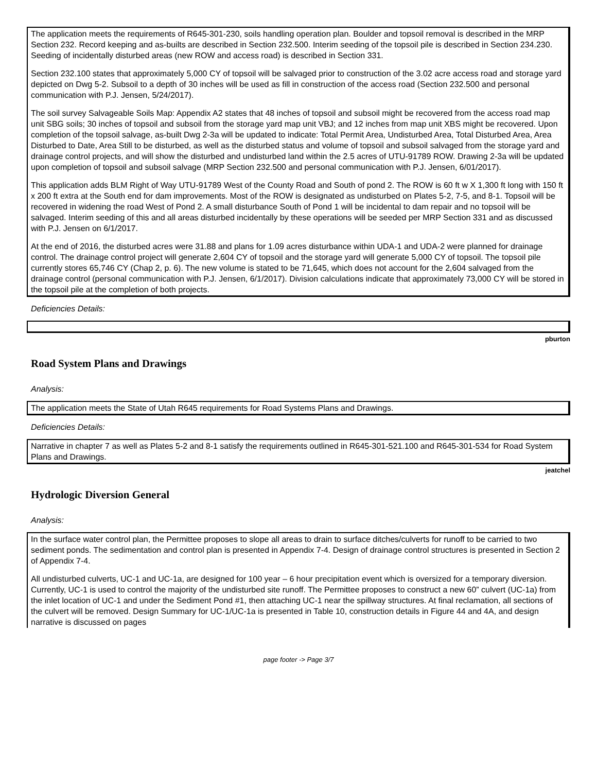The application meets the requirements of R645-301-230, soils handling operation plan. Boulder and topsoil removal is described in the MRP Section 232. Record keeping and as-builts are described in Section 232.500. Interim seeding of the topsoil pile is described in Section 234.230. Seeding of incidentally disturbed areas (new ROW and access road) is described in Section 331.
Section 232.100 states that approximately 5,000 CY of topsoil will be salvaged prior to construction of the 3.02 acre access road and storage yard depicted on Dwg 5-2. Subsoil to a depth of 30 inches will be used as fill in construction of the access road (Section 232.500 and personal communication with P.J. Jensen, 5/24/2017).
The soil survey Salvageable Soils Map: Appendix A2 states that 48 inches of topsoil and subsoil might be recovered from the access road map unit SBG soils; 30 inches of topsoil and subsoil from the storage yard map unit VBJ; and 12 inches from map unit XBS might be recovered. Upon completion of the topsoil salvage, as-built Dwg 2-3a will be updated to indicate: Total Permit Area, Undisturbed Area, Total Disturbed Area, Area Disturbed to Date, Area Still to be disturbed, as well as the disturbed status and volume of topsoil and subsoil salvaged from the storage yard and drainage control projects, and will show the disturbed and undisturbed land within the 2.5 acres of UTU-91789 ROW. Drawing 2-3a will be updated upon completion of topsoil and subsoil salvage (MRP Section 232.500 and personal communication with P.J. Jensen, 6/01/2017).
This application adds BLM Right of Way UTU-91789 West of the County Road and South of pond 2. The ROW is 60 ft w X 1,300 ft long with 150 ft x 200 ft extra at the South end for dam improvements. Most of the ROW is designated as undisturbed on Plates 5-2, 7-5, and 8-1. Topsoil will be recovered in widening the road West of Pond 2. A small disturbance South of Pond 1 will be incidental to dam repair and no topsoil will be salvaged. Interim seeding of this and all areas disturbed incidentally by these operations will be seeded per MRP Section 331 and as discussed with P.J. Jensen on 6/1/2017.
At the end of 2016, the disturbed acres were 31.88 and plans for 1.09 acres disturbance within UDA-1 and UDA-2 were planned for drainage control. The drainage control project will generate 2,604 CY of topsoil and the storage yard will generate 5,000 CY of topsoil. The topsoil pile currently stores 65,746 CY (Chap 2, p. 6). The new volume is stated to be 71,645, which does not account for the 2,604 salvaged from the drainage control (personal communication with P.J. Jensen, 6/1/2017). Division calculations indicate that approximately 73,000 CY will be stored in the topsoil pile at the completion of both projects.
Deficiencies Details:
pburton
Road System Plans and Drawings
Analysis:
The application meets the State of Utah R645 requirements for Road Systems Plans and Drawings.
Deficiencies Details:
Narrative in chapter 7 as well as Plates 5-2 and 8-1 satisfy the requirements outlined in R645-301-521.100 and R645-301-534 for Road System Plans and Drawings.
jeatchel
Hydrologic Diversion General
Analysis:
In the surface water control plan, the Permittee proposes to slope all areas to drain to surface ditches/culverts for runoff to be carried to two sediment ponds. The sedimentation and control plan is presented in Appendix 7-4. Design of drainage control structures is presented in Section 2 of Appendix 7-4.
All undisturbed culverts, UC-1 and UC-1a, are designed for 100 year – 6 hour precipitation event which is oversized for a temporary diversion. Currently, UC-1 is used to control the majority of the undisturbed site runoff. The Permittee proposes to construct a new 60” culvert (UC-1a) from the inlet location of UC-1 and under the Sediment Pond #1, then attaching UC-1 near the spillway structures. At final reclamation, all sections of the culvert will be removed. Design Summary for UC-1/UC-1a is presented in Table 10, construction details in Figure 44 and 4A, and design narrative is discussed on pages
page footer -> Page 3/7